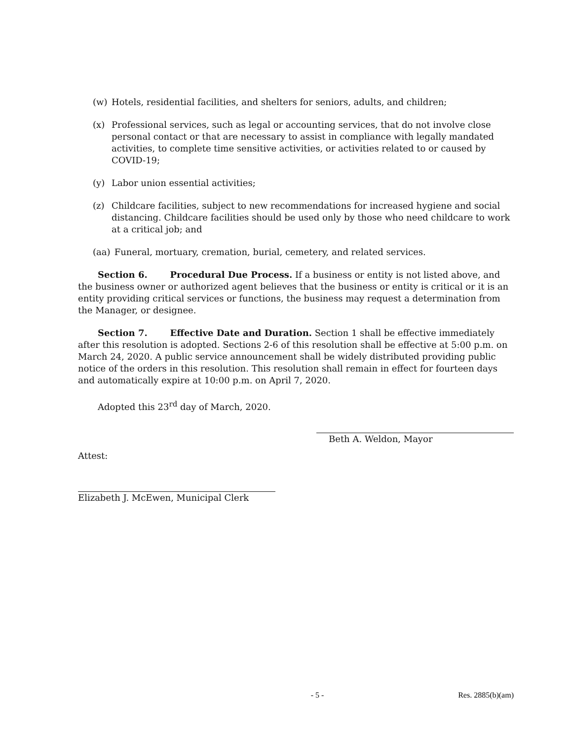(w) Hotels, residential facilities, and shelters for seniors, adults, and children;
(x) Professional services, such as legal or accounting services, that do not involve close personal contact or that are necessary to assist in compliance with legally mandated activities, to complete time sensitive activities, or activities related to or caused by COVID-19;
(y) Labor union essential activities;
(z) Childcare facilities, subject to new recommendations for increased hygiene and social distancing. Childcare facilities should be used only by those who need childcare to work at a critical job; and
(aa) Funeral, mortuary, cremation, burial, cemetery, and related services.
Section 6. Procedural Due Process. If a business or entity is not listed above, and the business owner or authorized agent believes that the business or entity is critical or it is an entity providing critical services or functions, the business may request a determination from the Manager, or designee.
Section 7. Effective Date and Duration. Section 1 shall be effective immediately after this resolution is adopted. Sections 2-6 of this resolution shall be effective at 5:00 p.m. on March 24, 2020. A public service announcement shall be widely distributed providing public notice of the orders in this resolution. This resolution shall remain in effect for fourteen days and automatically expire at 10:00 p.m. on April 7, 2020.
Adopted this 23<sup>rd</sup> day of March, 2020.
Beth A. Weldon, Mayor
Attest:
Elizabeth J. McEwen, Municipal Clerk
- 5 - Res. 2885(b)(am)